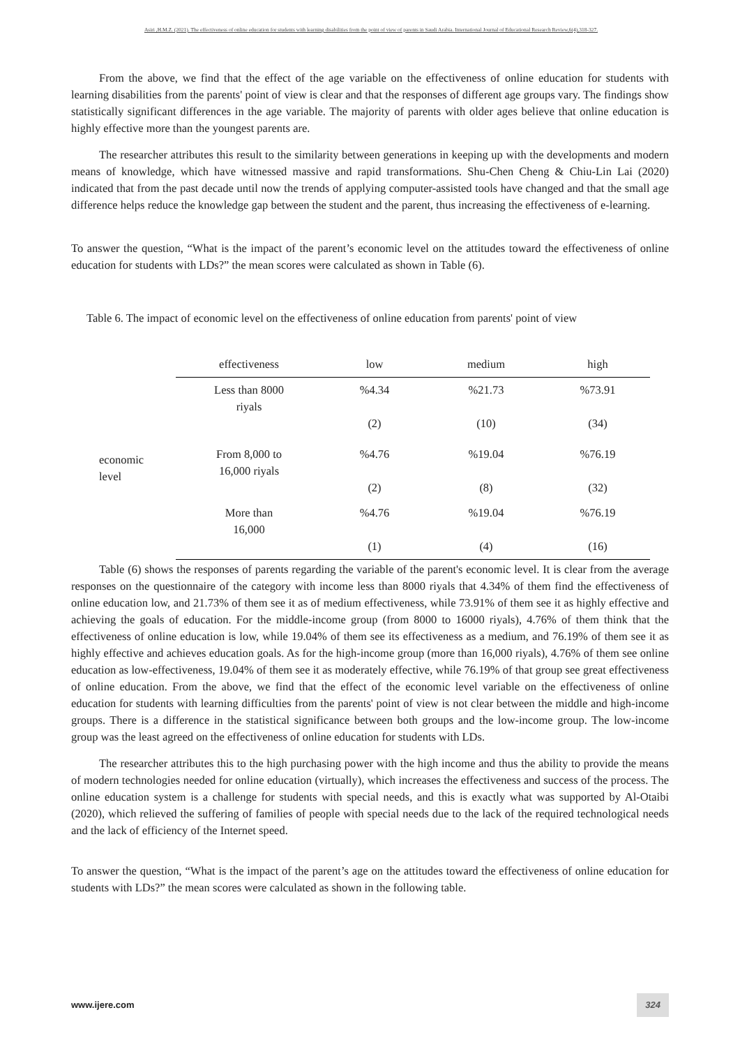Asiri ,H.M.Z. (2021). The effectiveness of online education for students with learning disabilities from the point of view of parents in Saudi Arabia. International Journal of Educational Research Review,6(4),318-327.
From the above, we find that the effect of the age variable on the effectiveness of online education for students with learning disabilities from the parents' point of view is clear and that the responses of different age groups vary. The findings show statistically significant differences in the age variable. The majority of parents with older ages believe that online education is highly effective more than the youngest parents are.
The researcher attributes this result to the similarity between generations in keeping up with the developments and modern means of knowledge, which have witnessed massive and rapid transformations. Shu-Chen Cheng & Chiu-Lin Lai (2020) indicated that from the past decade until now the trends of applying computer-assisted tools have changed and that the small age difference helps reduce the knowledge gap between the student and the parent, thus increasing the effectiveness of e-learning.
To answer the question, “What is the impact of the parent’s economic level on the attitudes toward the effectiveness of online education for students with LDs?” the mean scores were calculated as shown in Table (6).
Table 6. The impact of economic level on the effectiveness of online education from parents' point of view
| | effectiveness | low | medium | high |
| --- | --- | --- | --- | --- |
| economic level | Less than 8000 riyals | %4.34 (2) | %21.73 (10) | %73.91 (34) |
| | From 8,000 to 16,000 riyals | %4.76 (2) | %19.04 (8) | %76.19 (32) |
| | More than 16,000 | %4.76 (1) | %19.04 (4) | %76.19 (16) |
Table (6) shows the responses of parents regarding the variable of the parent's economic level. It is clear from the average responses on the questionnaire of the category with income less than 8000 riyals that 4.34% of them find the effectiveness of online education low, and 21.73% of them see it as of medium effectiveness, while 73.91% of them see it as highly effective and achieving the goals of education. For the middle-income group (from 8000 to 16000 riyals), 4.76% of them think that the effectiveness of online education is low, while 19.04% of them see its effectiveness as a medium, and 76.19% of them see it as highly effective and achieves education goals. As for the high-income group (more than 16,000 riyals), 4.76% of them see online education as low-effectiveness, 19.04% of them see it as moderately effective, while 76.19% of that group see great effectiveness of online education. From the above, we find that the effect of the economic level variable on the effectiveness of online education for students with learning difficulties from the parents' point of view is not clear between the middle and high-income groups. There is a difference in the statistical significance between both groups and the low-income group. The low-income group was the least agreed on the effectiveness of online education for students with LDs.
The researcher attributes this to the high purchasing power with the high income and thus the ability to provide the means of modern technologies needed for online education (virtually), which increases the effectiveness and success of the process. The online education system is a challenge for students with special needs, and this is exactly what was supported by Al-Otaibi (2020), which relieved the suffering of families of people with special needs due to the lack of the required technological needs and the lack of efficiency of the Internet speed.
To answer the question, “What is the impact of the parent’s age on the attitudes toward the effectiveness of online education for students with LDs?” the mean scores were calculated as shown in the following table.
www.ijere.com 324